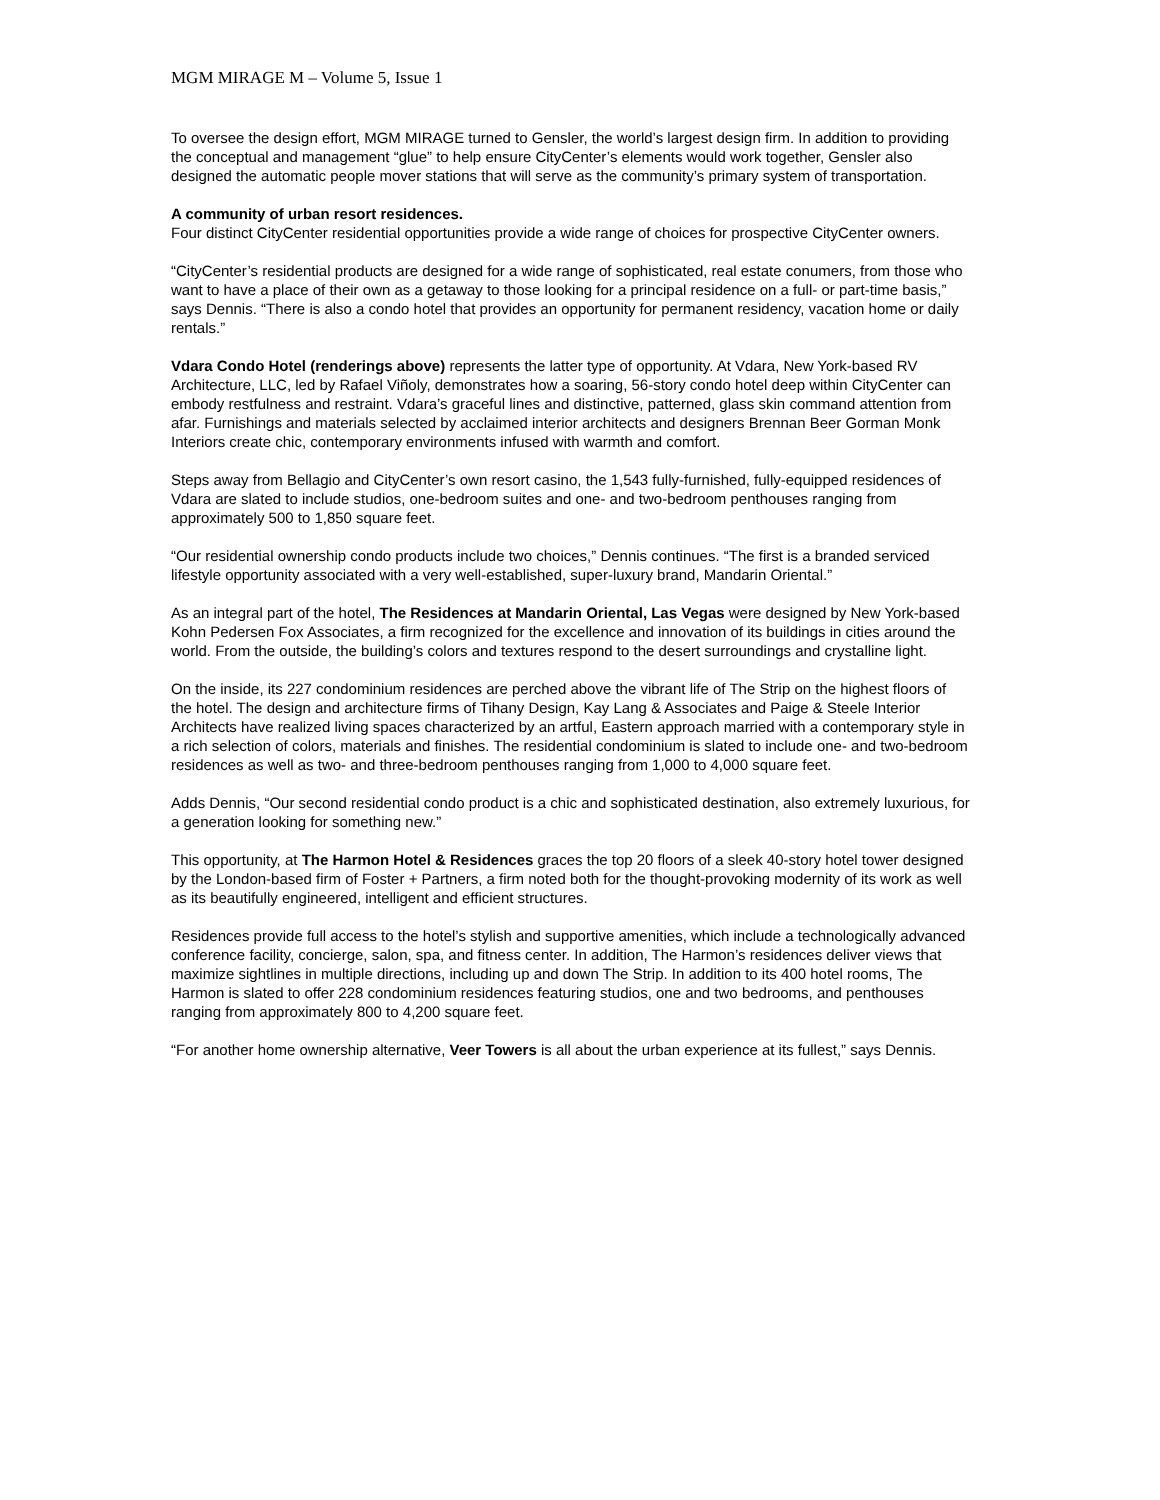MGM MIRAGE M – Volume 5, Issue 1
To oversee the design effort, MGM MIRAGE turned to Gensler, the world’s largest design firm. In addition to providing the conceptual and management “glue” to help ensure CityCenter’s elements would work together, Gensler also designed the automatic people mover stations that will serve as the community’s primary system of transportation.
A community of urban resort residences.
Four distinct CityCenter residential opportunities provide a wide range of choices for prospective CityCenter owners.
“CityCenter’s residential products are designed for a wide range of sophisticated, real estate conumers, from those who want to have a place of their own as a getaway to those looking for a principal residence on a full- or part-time basis,” says Dennis. “There is also a condo hotel that provides an opportunity for permanent residency, vacation home or daily rentals.”
Vdara Condo Hotel (renderings above) represents the latter type of opportunity. At Vdara, New York-based RV Architecture, LLC, led by Rafael Viñoly, demonstrates how a soaring, 56-story condo hotel deep within CityCenter can embody restfulness and restraint. Vdara’s graceful lines and distinctive, patterned, glass skin command attention from afar. Furnishings and materials selected by acclaimed interior architects and designers Brennan Beer Gorman Monk Interiors create chic, contemporary environments infused with warmth and comfort.
Steps away from Bellagio and CityCenter’s own resort casino, the 1,543 fully-furnished, fully-equipped residences of Vdara are slated to include studios, one-bedroom suites and one- and two-bedroom penthouses ranging from approximately 500 to 1,850 square feet.
“Our residential ownership condo products include two choices,” Dennis continues. “The first is a branded serviced lifestyle opportunity associated with a very well-established, super-luxury brand, Mandarin Oriental.”
As an integral part of the hotel, The Residences at Mandarin Oriental, Las Vegas were designed by New York-based Kohn Pedersen Fox Associates, a firm recognized for the excellence and innovation of its buildings in cities around the world. From the outside, the building’s colors and textures respond to the desert surroundings and crystalline light.
On the inside, its 227 condominium residences are perched above the vibrant life of The Strip on the highest floors of the hotel. The design and architecture firms of Tihany Design, Kay Lang & Associates and Paige & Steele Interior Architects have realized living spaces characterized by an artful, Eastern approach married with a contemporary style in a rich selection of colors, materials and finishes. The residential condominium is slated to include one- and two-bedroom residences as well as two- and three-bedroom penthouses ranging from 1,000 to 4,000 square feet.
Adds Dennis, “Our second residential condo product is a chic and sophisticated destination, also extremely luxurious, for a generation looking for something new.”
This opportunity, at The Harmon Hotel & Residences graces the top 20 floors of a sleek 40-story hotel tower designed by the London-based firm of Foster + Partners, a firm noted both for the thought-provoking modernity of its work as well as its beautifully engineered, intelligent and efficient structures.
Residences provide full access to the hotel’s stylish and supportive amenities, which include a technologically advanced conference facility, concierge, salon, spa, and fitness center. In addition, The Harmon’s residences deliver views that maximize sightlines in multiple directions, including up and down The Strip. In addition to its 400 hotel rooms, The Harmon is slated to offer 228 condominium residences featuring studios, one and two bedrooms, and penthouses ranging from approximately 800 to 4,200 square feet.
“For another home ownership alternative, Veer Towers is all about the urban experience at its fullest,” says Dennis.